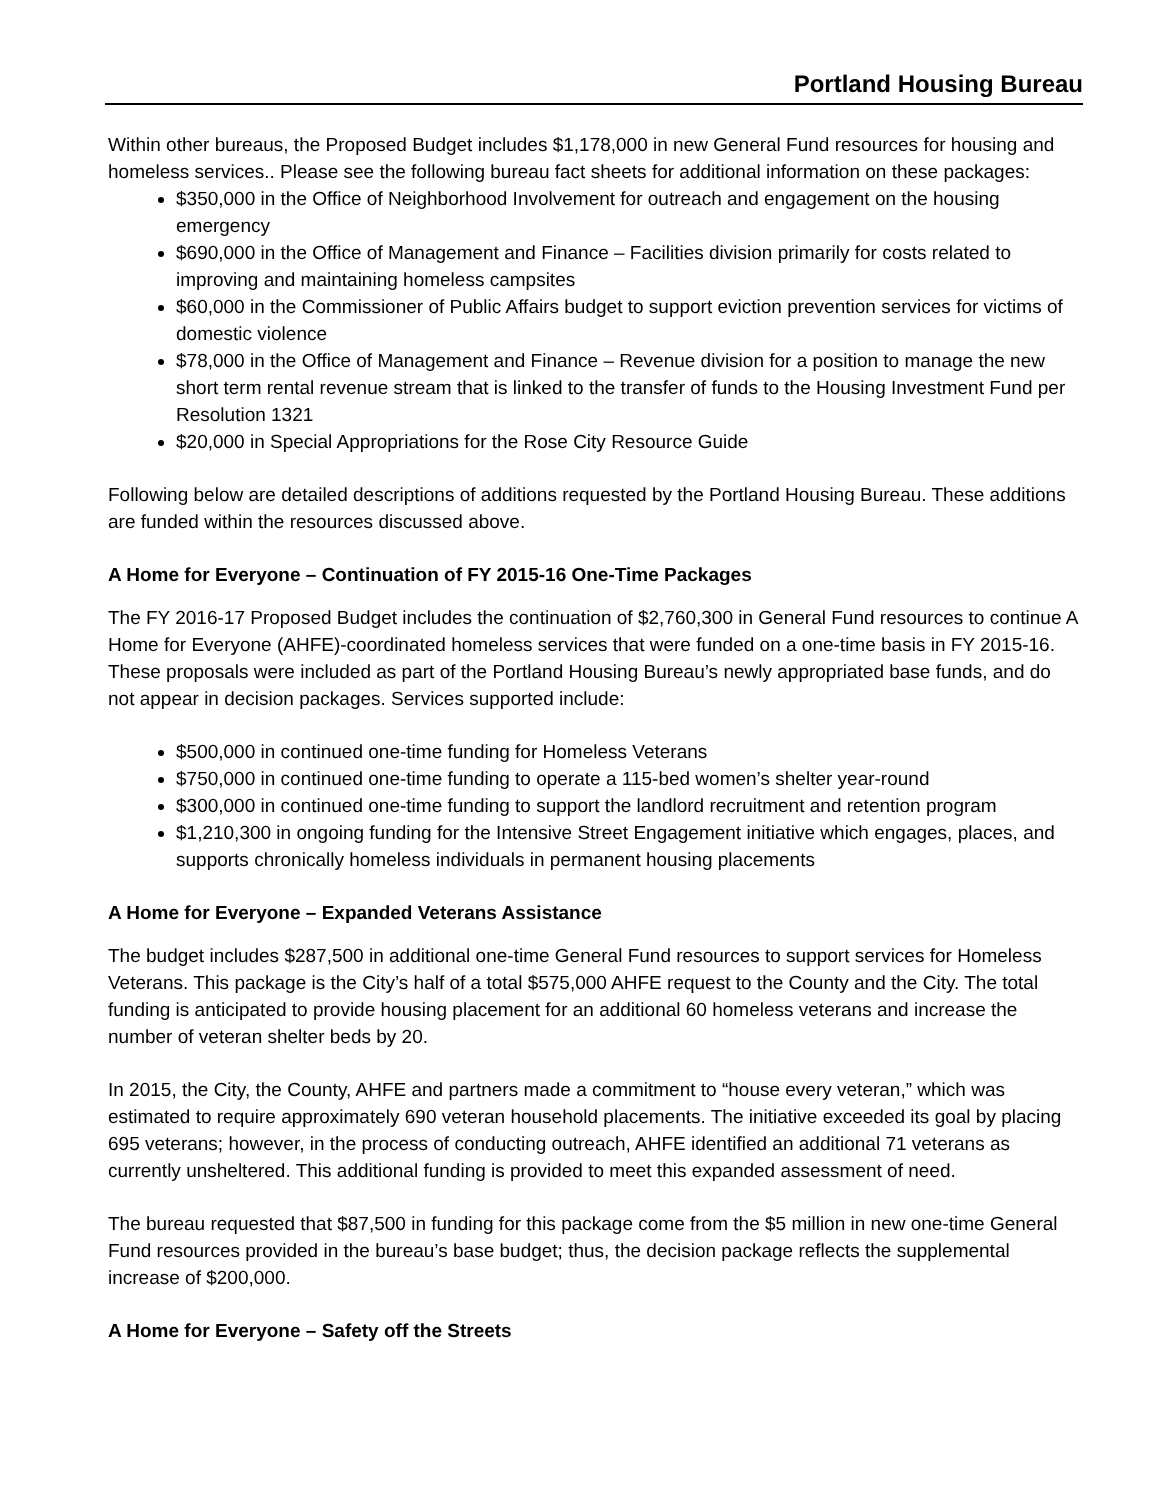Portland Housing Bureau
Within other bureaus, the Proposed Budget includes $1,178,000 in new General Fund resources for housing and homeless services.. Please see the following bureau fact sheets for additional information on these packages:
$350,000 in the Office of Neighborhood Involvement for outreach and engagement on the housing emergency
$690,000 in the Office of Management and Finance – Facilities division primarily for costs related to improving and maintaining homeless campsites
$60,000 in the Commissioner of Public Affairs budget to support eviction prevention services for victims of domestic violence
$78,000 in the Office of Management and Finance – Revenue division for a position to manage the new short term rental revenue stream that is linked to the transfer of funds to the Housing Investment Fund per Resolution 1321
$20,000 in Special Appropriations for the Rose City Resource Guide
Following below are detailed descriptions of additions requested by the Portland Housing Bureau. These additions are funded within the resources discussed above.
A Home for Everyone – Continuation of FY 2015-16 One-Time Packages
The FY 2016-17 Proposed Budget includes the continuation of $2,760,300 in General Fund resources to continue A Home for Everyone (AHFE)-coordinated homeless services that were funded on a one-time basis in FY 2015-16. These proposals were included as part of the Portland Housing Bureau’s newly appropriated base funds, and do not appear in decision packages. Services supported include:
$500,000 in continued one-time funding for Homeless Veterans
$750,000 in continued one-time funding to operate a 115-bed women’s shelter year-round
$300,000 in continued one-time funding to support the landlord recruitment and retention program
$1,210,300 in ongoing funding for the Intensive Street Engagement initiative which engages, places, and supports chronically homeless individuals in permanent housing placements
A Home for Everyone – Expanded Veterans Assistance
The budget includes $287,500 in additional one-time General Fund resources to support services for Homeless Veterans. This package is the City’s half of a total $575,000 AHFE request to the County and the City. The total funding is anticipated to provide housing placement for an additional 60 homeless veterans and increase the number of veteran shelter beds by 20.
In 2015, the City, the County, AHFE and partners made a commitment to “house every veteran,” which was estimated to require approximately 690 veteran household placements. The initiative exceeded its goal by placing 695 veterans; however, in the process of conducting outreach, AHFE identified an additional 71 veterans as currently unsheltered. This additional funding is provided to meet this expanded assessment of need.
The bureau requested that $87,500 in funding for this package come from the $5 million in new one-time General Fund resources provided in the bureau’s base budget; thus, the decision package reflects the supplemental increase of $200,000.
A Home for Everyone – Safety off the Streets